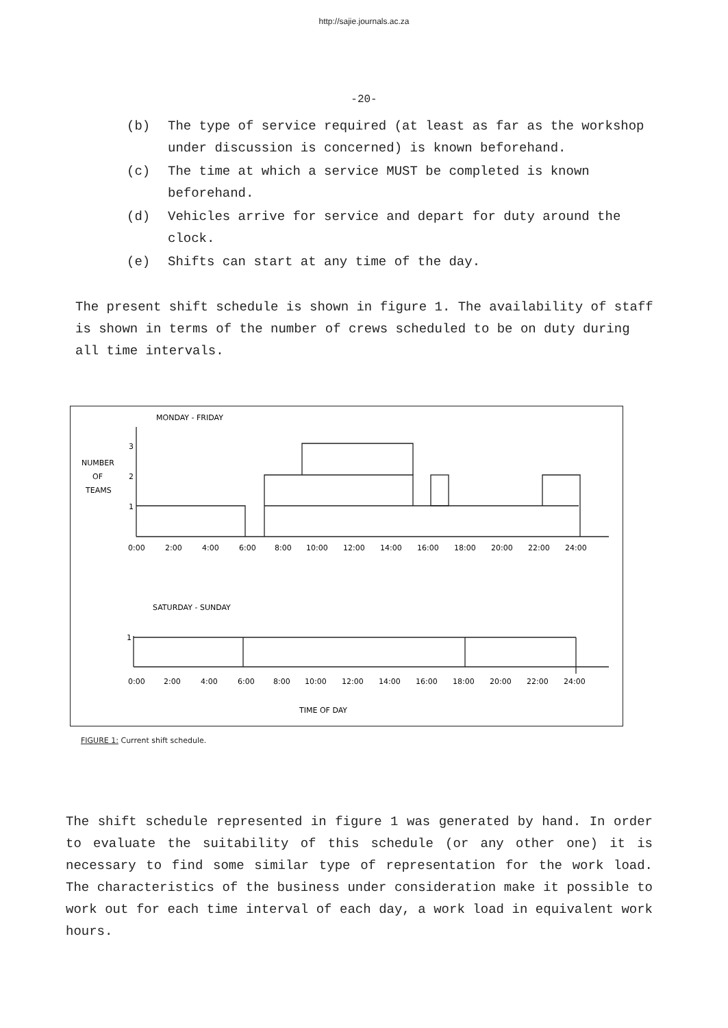http://sajie.journals.ac.za
-20-
(b) The type of service required (at least as far as the workshop under discussion is concerned) is known beforehand.
(c) The time at which a service MUST be completed is known beforehand.
(d) Vehicles arrive for service and depart for duty around the clock.
(e) Shifts can start at any time of the day.
The present shift schedule is shown in figure 1. The availability of staff is shown in terms of the number of crews scheduled to be on duty during all time intervals.
MONDAY - FRIDAY
NUMBER
OF
TEAMS
3
2
1
0:00
2:00
4:00
6:00
8:00
10:00
12:00
14:00
16:00
18:00
20:00
22:00
24:00
SATURDAY - SUNDAY
1
0:00
2:00
4:00
6:00
8:00
10:00
12:00
14:00
16:00
18:00
20:00
22:00
24:00
TIME OF DAY
FIGURE 1: Current shift schedule.
The shift schedule represented in figure 1 was generated by hand. In order to evaluate the suitability of this schedule (or any other one) it is necessary to find some similar type of representation for the work load. The characteristics of the business under consideration make it possible to work out for each time interval of each day, a work load in equivalent work hours.